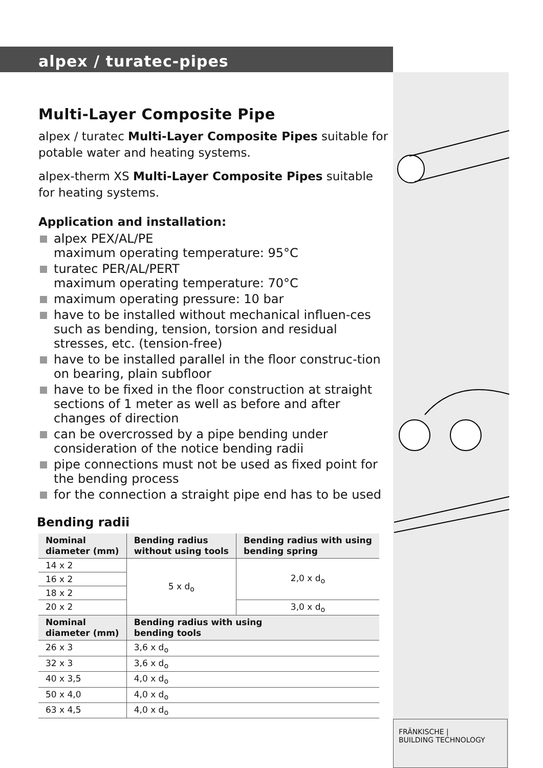alpex / turatec-pipes
Multi-Layer Composite Pipe
alpex / turatec Multi-Layer Composite Pipes suitable for potable water and heating systems.
alpex-therm XS Multi-Layer Composite Pipes suitable for heating systems.
Application and installation:
alpex PEX/AL/PE
maximum operating temperature: 95°C
turatec PER/AL/PERT
maximum operating temperature: 70°C
maximum operating pressure: 10 bar
have to be installed without mechanical influen-ces such as bending, tension, torsion and residual stresses, etc. (tension-free)
have to be installed parallel in the floor construc-tion on bearing, plain subfloor
have to be fixed in the floor construction at straight sections of 1 meter as well as before and after changes of direction
can be overcrossed by a pipe bending under consideration of the notice bending radii
pipe connections must not be used as fixed point for the bending process
for the connection a straight pipe end has to be used
Bending radii
| Nominal diameter (mm) | Bending radius without using tools | Bending radius with using bending spring |
| --- | --- | --- |
| 14 x 2 | 5 x d<sub>o</sub> | 2,0 x d<sub>o</sub> |
| 16 x 2 | | |
| 18 x 2 | | |
| 20 x 2 | | 3,0 x d<sub>o</sub> |
| Nominal diameter (mm) | Bending radius with using bending tools | |
| 26 x 3 | 3,6 x d<sub>o</sub> | |
| 32 x 3 | 3,6 x d<sub>o</sub> | |
| 40 x 3,5 | 4,0 x d<sub>o</sub> | |
| 50 x 4,0 | 4,0 x d<sub>o</sub> | |
| 63 x 4,5 | 4,0 x d<sub>o</sub> | |
FRÄNKISCHE |
BUILDING TECHNOLOGY